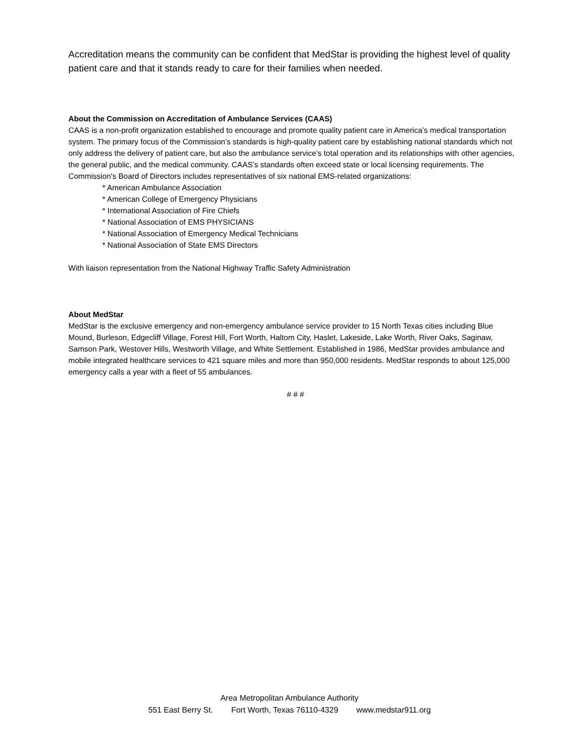Accreditation means the community can be confident that MedStar is providing the highest level of quality patient care and that it stands ready to care for their families when needed.
About the Commission on Accreditation of Ambulance Services (CAAS)
CAAS is a non-profit organization established to encourage and promote quality patient care in America’s medical transportation system. The primary focus of the Commission’s standards is high-quality patient care by establishing national standards which not only address the delivery of patient care, but also the ambulance service’s total operation and its relationships with other agencies, the general public, and the medical community. CAAS’s standards often exceed state or local licensing requirements. The Commission's Board of Directors includes representatives of six national EMS-related organizations:
* American Ambulance Association
* American College of Emergency Physicians
* International Association of Fire Chiefs
* National Association of EMS PHYSICIANS
* National Association of Emergency Medical Technicians
* National Association of State EMS Directors
With liaison representation from the National Highway Traffic Safety Administration
About MedStar
MedStar is the exclusive emergency and non-emergency ambulance service provider to 15 North Texas cities including Blue Mound, Burleson, Edgecliff Village, Forest Hill, Fort Worth, Haltom City, Haslet, Lakeside, Lake Worth, River Oaks, Saginaw, Samson Park, Westover Hills, Westworth Village, and White Settlement. Established in 1986, MedStar provides ambulance and mobile integrated healthcare services to 421 square miles and more than 950,000 residents. MedStar responds to about 125,000 emergency calls a year with a fleet of 55 ambulances.
# # #
Area Metropolitan Ambulance Authority
551 East Berry St. Fort Worth, Texas 76110-4329 www.medstar911.org